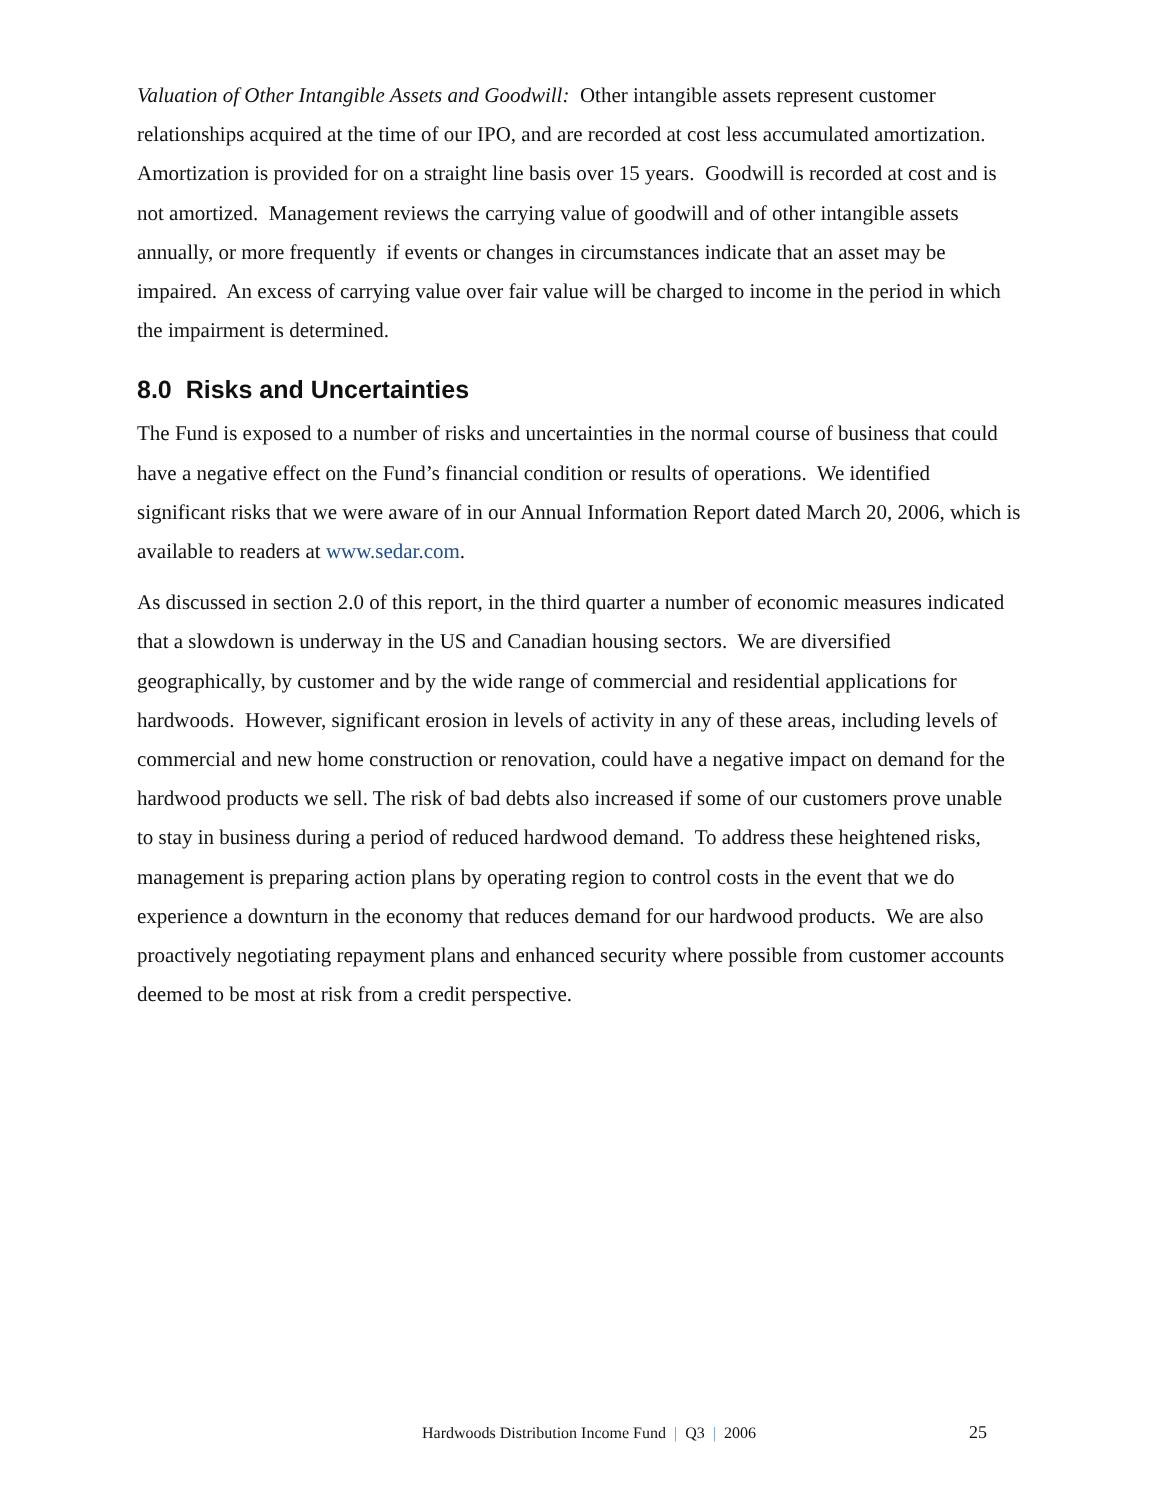Valuation of Other Intangible Assets and Goodwill: Other intangible assets represent customer relationships acquired at the time of our IPO, and are recorded at cost less accumulated amortization. Amortization is provided for on a straight line basis over 15 years. Goodwill is recorded at cost and is not amortized. Management reviews the carrying value of goodwill and of other intangible assets annually, or more frequently if events or changes in circumstances indicate that an asset may be impaired. An excess of carrying value over fair value will be charged to income in the period in which the impairment is determined.
8.0 Risks and Uncertainties
The Fund is exposed to a number of risks and uncertainties in the normal course of business that could have a negative effect on the Fund’s financial condition or results of operations. We identified significant risks that we were aware of in our Annual Information Report dated March 20, 2006, which is available to readers at www.sedar.com.
As discussed in section 2.0 of this report, in the third quarter a number of economic measures indicated that a slowdown is underway in the US and Canadian housing sectors. We are diversified geographically, by customer and by the wide range of commercial and residential applications for hardwoods. However, significant erosion in levels of activity in any of these areas, including levels of commercial and new home construction or renovation, could have a negative impact on demand for the hardwood products we sell. The risk of bad debts also increased if some of our customers prove unable to stay in business during a period of reduced hardwood demand. To address these heightened risks, management is preparing action plans by operating region to control costs in the event that we do experience a downturn in the economy that reduces demand for our hardwood products. We are also proactively negotiating repayment plans and enhanced security where possible from customer accounts deemed to be most at risk from a credit perspective.
Hardwoods Distribution Income Fund | Q3 | 2006
25